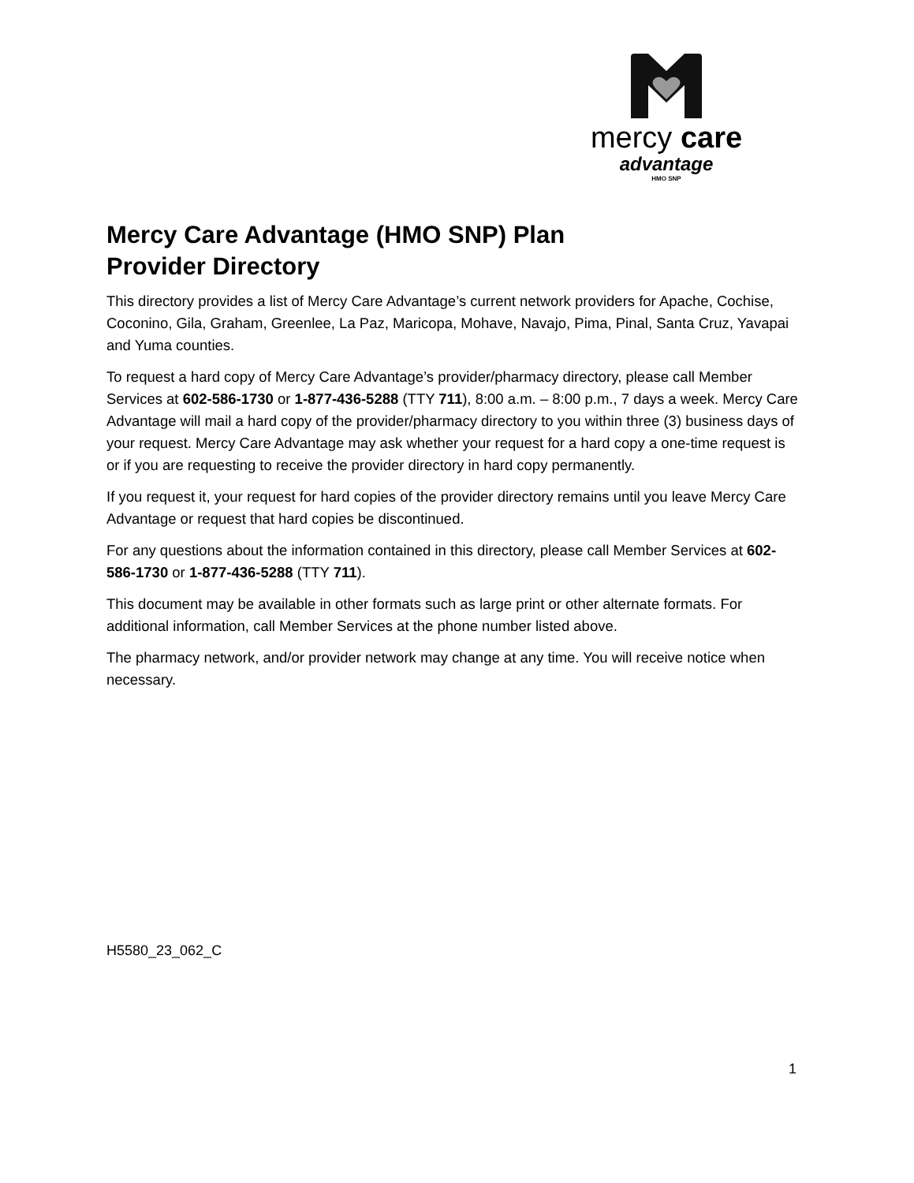mercy care
advantage
HMO SNP
Mercy Care Advantage (HMO SNP) Plan
Provider Directory
This directory provides a list of Mercy Care Advantage’s current network providers for Apache, Cochise, Coconino, Gila, Graham, Greenlee, La Paz, Maricopa, Mohave, Navajo, Pima, Pinal, Santa Cruz, Yavapai and Yuma counties.
To request a hard copy of Mercy Care Advantage’s provider/pharmacy directory, please call Member Services at 602-586-1730 or 1-877-436-5288 (TTY 711), 8:00 a.m. – 8:00 p.m., 7 days a week. Mercy Care Advantage will mail a hard copy of the provider/pharmacy directory to you within three (3) business days of your request. Mercy Care Advantage may ask whether your request for a hard copy a one-time request is or if you are requesting to receive the provider directory in hard copy permanently.
If you request it, your request for hard copies of the provider directory remains until you leave Mercy Care Advantage or request that hard copies be discontinued.
For any questions about the information contained in this directory, please call Member Services at 602-586-1730 or 1-877-436-5288 (TTY 711).
This document may be available in other formats such as large print or other alternate formats. For additional information, call Member Services at the phone number listed above.
The pharmacy network, and/or provider network may change at any time. You will receive notice when necessary.
H5580_23_062_C
1